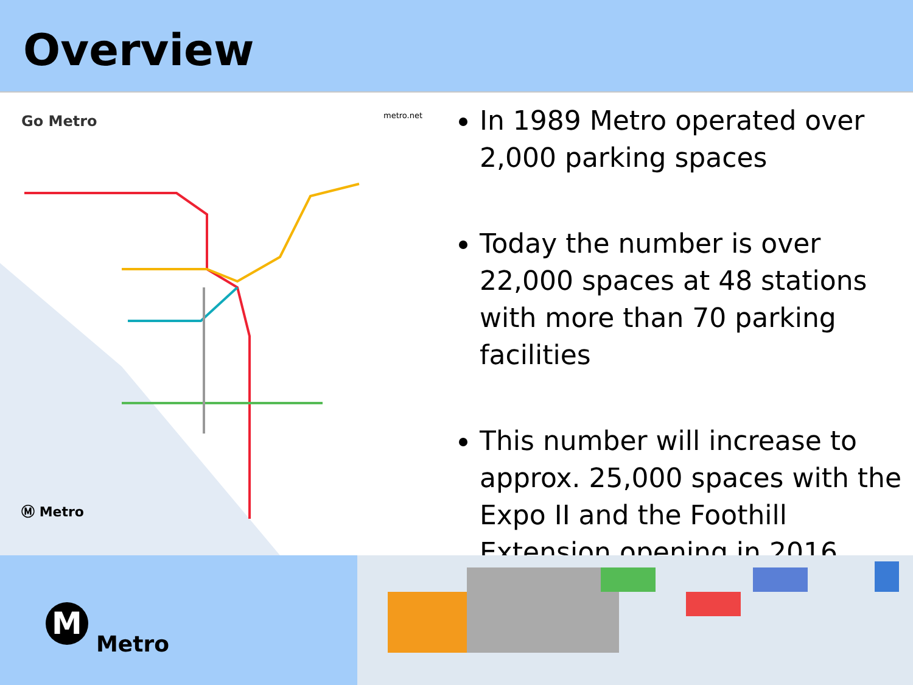Overview
Go Metro metro.net
Ⓜ Metro
In 1989 Metro operated over 2,000 parking spaces
Today the number is over 22,000 spaces at 48 stations with more than 70 parking facilities
This number will increase to approx. 25,000 spaces with the Expo II and the Foothill Extension opening in 2016
M
Metro